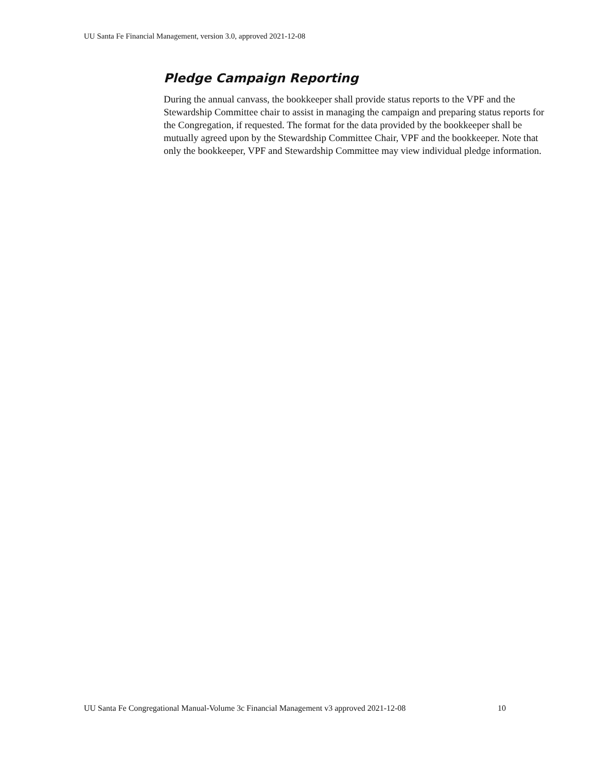UU Santa Fe Financial Management, version 3.0, approved 2021-12-08
Pledge Campaign Reporting
During the annual canvass, the bookkeeper shall provide status reports to the VPF and the Stewardship Committee chair to assist in managing the campaign and preparing status reports for the Congregation, if requested. The format for the data provided by the bookkeeper shall be mutually agreed upon by the Stewardship Committee Chair, VPF and the bookkeeper. Note that only the bookkeeper, VPF and Stewardship Committee may view individual pledge information.
UU Santa Fe Congregational Manual-Volume 3c Financial Management v3 approved 2021-12-08 10